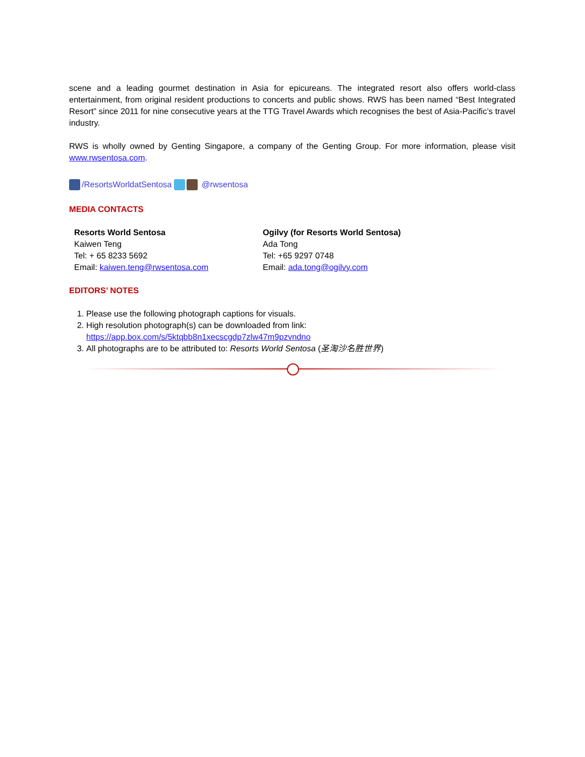scene and a leading gourmet destination in Asia for epicureans. The integrated resort also offers world-class entertainment, from original resident productions to concerts and public shows. RWS has been named “Best Integrated Resort” since 2011 for nine consecutive years at the TTG Travel Awards which recognises the best of Asia-Pacific’s travel industry.
RWS is wholly owned by Genting Singapore, a company of the Genting Group. For more information, please visit www.rwsentosa.com.
/ResortsWorldatSentosa @rwsentosa
MEDIA CONTACTS
Resorts World Sentosa
Kaiwen Teng
Tel: + 65 8233 5692
Email: kaiwen.teng@rwsentosa.com
Ogilvy (for Resorts World Sentosa)
Ada Tong
Tel: +65 9297 0748
Email: ada.tong@ogilvy.com
EDITORS’ NOTES
1. Please use the following photograph captions for visuals.
2. High resolution photograph(s) can be downloaded from link:
https://app.box.com/s/5ktqbb8n1xecscgdp7zlw47m9pzvndno
3. All photographs are to be attributed to: Resorts World Sentosa (圣淘沙名胜世界)